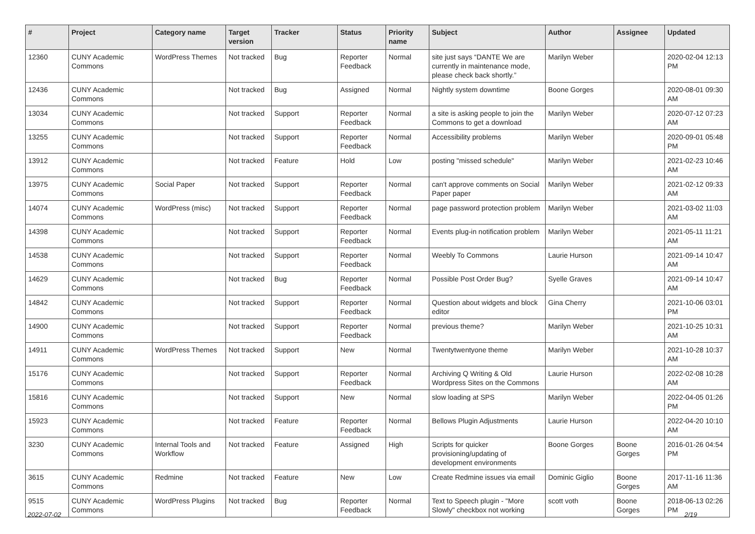| # | Project | Category name | Target version | Tracker | Status | Priority name | Subject | Author | Assignee | Updated |
| --- | --- | --- | --- | --- | --- | --- | --- | --- | --- | --- |
| 12360 | CUNY Academic Commons | WordPress Themes | Not tracked | Bug | Reporter Feedback | Normal | site just says “DANTE We are currently in maintenance mode, please check back shortly.” | Marilyn Weber | | 2020-02-04 12:13 PM |
| 12436 | CUNY Academic Commons | | Not tracked | Bug | Assigned | Normal | Nightly system downtime | Boone Gorges | | 2020-08-01 09:30 AM |
| 13034 | CUNY Academic Commons | | Not tracked | Support | Reporter Feedback | Normal | a site is asking people to join the Commons to get a download | Marilyn Weber | | 2020-07-12 07:23 AM |
| 13255 | CUNY Academic Commons | | Not tracked | Support | Reporter Feedback | Normal | Accessibility problems | Marilyn Weber | | 2020-09-01 05:48 PM |
| 13912 | CUNY Academic Commons | | Not tracked | Feature | Hold | Low | posting "missed schedule" | Marilyn Weber | | 2021-02-23 10:46 AM |
| 13975 | CUNY Academic Commons | Social Paper | Not tracked | Support | Reporter Feedback | Normal | can't approve comments on Social Paper paper | Marilyn Weber | | 2021-02-12 09:33 AM |
| 14074 | CUNY Academic Commons | WordPress (misc) | Not tracked | Support | Reporter Feedback | Normal | page password protection problem | Marilyn Weber | | 2021-03-02 11:03 AM |
| 14398 | CUNY Academic Commons | | Not tracked | Support | Reporter Feedback | Normal | Events plug-in notification problem | Marilyn Weber | | 2021-05-11 11:21 AM |
| 14538 | CUNY Academic Commons | | Not tracked | Support | Reporter Feedback | Normal | Weebly To Commons | Laurie Hurson | | 2021-09-14 10:47 AM |
| 14629 | CUNY Academic Commons | | Not tracked | Bug | Reporter Feedback | Normal | Possible Post Order Bug? | Syelle Graves | | 2021-09-14 10:47 AM |
| 14842 | CUNY Academic Commons | | Not tracked | Support | Reporter Feedback | Normal | Question about widgets and block editor | Gina Cherry | | 2021-10-06 03:01 PM |
| 14900 | CUNY Academic Commons | | Not tracked | Support | Reporter Feedback | Normal | previous theme? | Marilyn Weber | | 2021-10-25 10:31 AM |
| 14911 | CUNY Academic Commons | WordPress Themes | Not tracked | Support | New | Normal | Twentytwentyone theme | Marilyn Weber | | 2021-10-28 10:37 AM |
| 15176 | CUNY Academic Commons | | Not tracked | Support | Reporter Feedback | Normal | Archiving Q Writing & Old Wordpress Sites on the Commons | Laurie Hurson | | 2022-02-08 10:28 AM |
| 15816 | CUNY Academic Commons | | Not tracked | Support | New | Normal | slow loading at SPS | Marilyn Weber | | 2022-04-05 01:26 PM |
| 15923 | CUNY Academic Commons | | Not tracked | Feature | Reporter Feedback | Normal | Bellows Plugin Adjustments | Laurie Hurson | | 2022-04-20 10:10 AM |
| 3230 | CUNY Academic Commons | Internal Tools and Workflow | Not tracked | Feature | Assigned | High | Scripts for quicker provisioning/updating of development environments | Boone Gorges | Boone Gorges | 2016-01-26 04:54 PM |
| 3615 | CUNY Academic Commons | Redmine | Not tracked | Feature | New | Low | Create Redmine issues via email | Dominic Giglio | Boone Gorges | 2017-11-16 11:36 AM |
| 9515 | CUNY Academic Commons | WordPress Plugins | Not tracked | Bug | Reporter Feedback | Normal | Text to Speech plugin - "More Slowly" checkbox not working | scott voth | Boone Gorges | 2018-06-13 02:26 PM |
2022-07-02 2/19